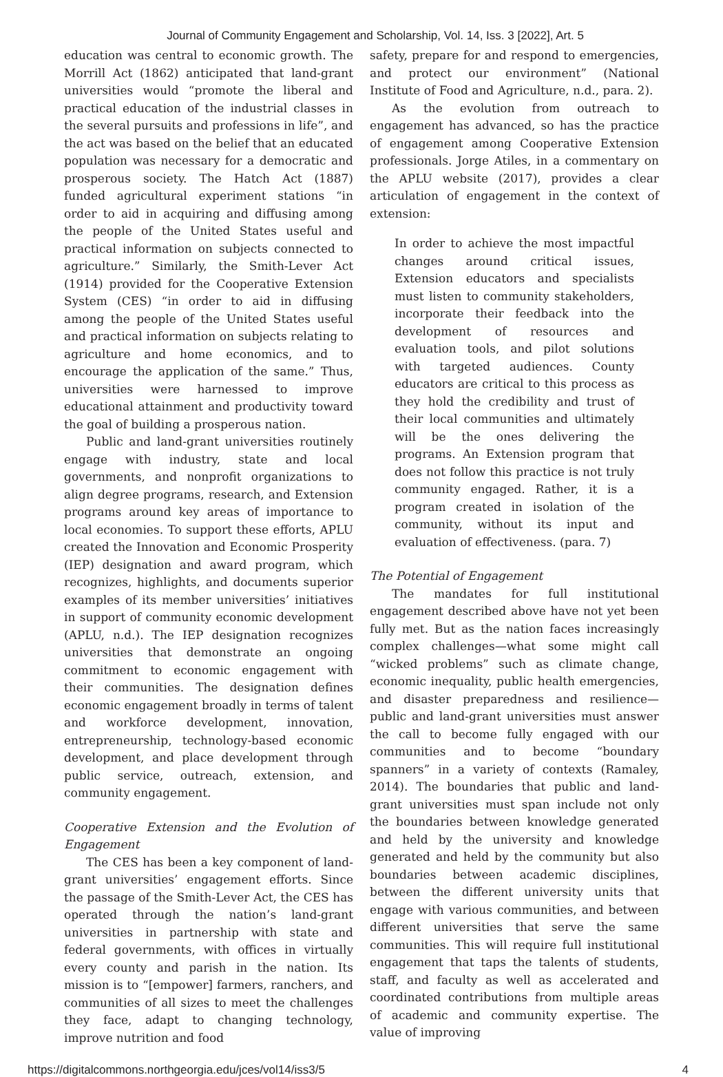Journal of Community Engagement and Scholarship, Vol. 14, Iss. 3 [2022], Art. 5
education was central to economic growth. The Morrill Act (1862) anticipated that land-grant universities would “promote the liberal and practical education of the industrial classes in the several pursuits and professions in life”, and the act was based on the belief that an educated population was necessary for a democratic and prosperous society. The Hatch Act (1887) funded agricultural experiment stations “in order to aid in acquiring and diffusing among the people of the United States useful and practical information on subjects connected to agriculture.” Similarly, the Smith-Lever Act (1914) provided for the Cooperative Extension System (CES) “in order to aid in diffusing among the people of the United States useful and practical information on subjects relating to agriculture and home economics, and to encourage the application of the same.” Thus, universities were harnessed to improve educational attainment and productivity toward the goal of building a prosperous nation.
Public and land-grant universities routinely engage with industry, state and local governments, and nonprofit organizations to align degree programs, research, and Extension programs around key areas of importance to local economies. To support these efforts, APLU created the Innovation and Economic Prosperity (IEP) designation and award program, which recognizes, highlights, and documents superior examples of its member universities’ initiatives in support of community economic development (APLU, n.d.). The IEP designation recognizes universities that demonstrate an ongoing commitment to economic engagement with their communities. The designation defines economic engagement broadly in terms of talent and workforce development, innovation, entrepreneurship, technology-based economic development, and place development through public service, outreach, extension, and community engagement.
Cooperative Extension and the Evolution of Engagement
The CES has been a key component of land-grant universities’ engagement efforts. Since the passage of the Smith-Lever Act, the CES has operated through the nation’s land-grant universities in partnership with state and federal governments, with offices in virtually every county and parish in the nation. Its mission is to “[empower] farmers, ranchers, and communities of all sizes to meet the challenges they face, adapt to changing technology, improve nutrition and food
safety, prepare for and respond to emergencies, and protect our environment” (National Institute of Food and Agriculture, n.d., para. 2).
As the evolution from outreach to engagement has advanced, so has the practice of engagement among Cooperative Extension professionals. Jorge Atiles, in a commentary on the APLU website (2017), provides a clear articulation of engagement in the context of extension:
In order to achieve the most impactful changes around critical issues, Extension educators and specialists must listen to community stakeholders, incorporate their feedback into the development of resources and evaluation tools, and pilot solutions with targeted audiences. County educators are critical to this process as they hold the credibility and trust of their local communities and ultimately will be the ones delivering the programs. An Extension program that does not follow this practice is not truly community engaged. Rather, it is a program created in isolation of the community, without its input and evaluation of effectiveness. (para. 7)
The Potential of Engagement
The mandates for full institutional engagement described above have not yet been fully met. But as the nation faces increasingly complex challenges—what some might call “wicked problems” such as climate change, economic inequality, public health emergencies, and disaster preparedness and resilience—public and land-grant universities must answer the call to become fully engaged with our communities and to become “boundary spanners” in a variety of contexts (Ramaley, 2014). The boundaries that public and land-grant universities must span include not only the boundaries between knowledge generated and held by the university and knowledge generated and held by the community but also boundaries between academic disciplines, between the different university units that engage with various communities, and between different universities that serve the same communities. This will require full institutional engagement that taps the talents of students, staff, and faculty as well as accelerated and coordinated contributions from multiple areas of academic and community expertise. The value of improving
https://digitalcommons.northgeorgia.edu/jces/vol14/iss3/5 4